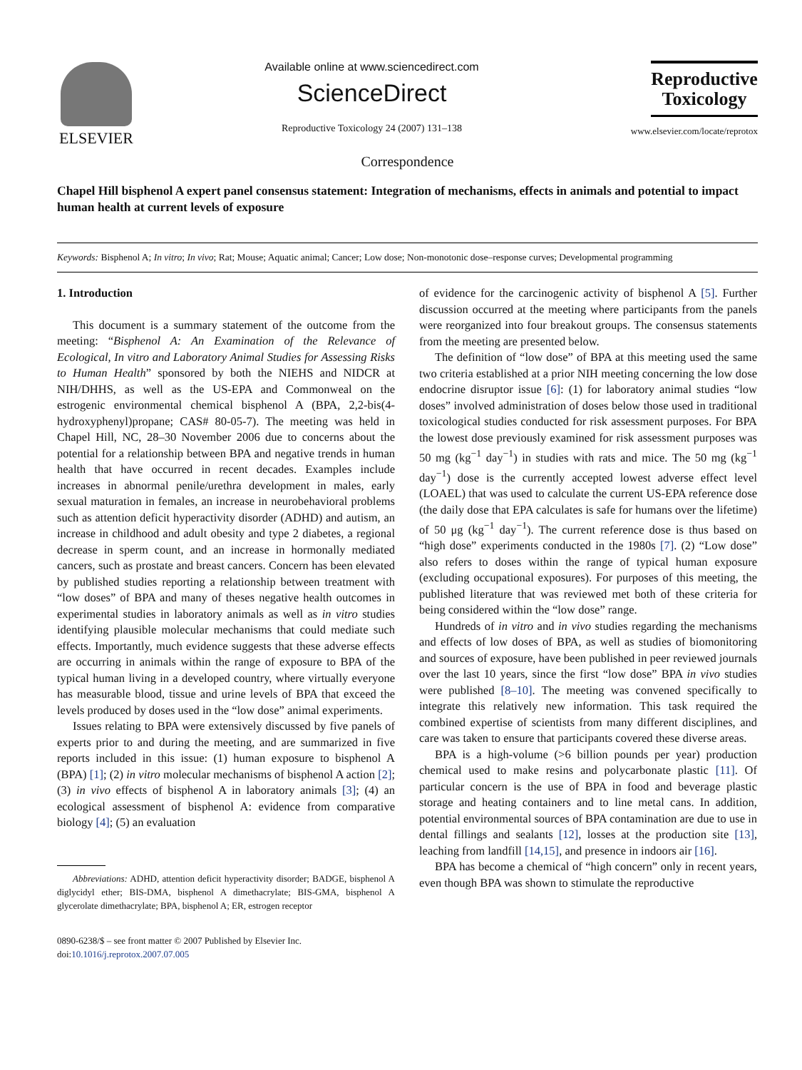ELSEVIER
Available online at www.sciencedirect.com
ScienceDirect
Reproductive Toxicology 24 (2007) 131–138
Reproductive
Toxicology
www.elsevier.com/locate/reprotox
Correspondence
Chapel Hill bisphenol A expert panel consensus statement: Integration of mechanisms, effects in animals and potential to impact human health at current levels of exposure
Keywords: Bisphenol A; In vitro; In vivo; Rat; Mouse; Aquatic animal; Cancer; Low dose; Non-monotonic dose–response curves; Developmental programming
1. Introduction
This document is a summary statement of the outcome from the meeting: “Bisphenol A: An Examination of the Relevance of Ecological, In vitro and Laboratory Animal Studies for Assessing Risks to Human Health” sponsored by both the NIEHS and NIDCR at NIH/DHHS, as well as the US-EPA and Commonweal on the estrogenic environmental chemical bisphenol A (BPA, 2,2-bis(4-hydroxyphenyl)propane; CAS# 80-05-7). The meeting was held in Chapel Hill, NC, 28–30 November 2006 due to concerns about the potential for a relationship between BPA and negative trends in human health that have occurred in recent decades. Examples include increases in abnormal penile/urethra development in males, early sexual maturation in females, an increase in neurobehavioral problems such as attention deficit hyperactivity disorder (ADHD) and autism, an increase in childhood and adult obesity and type 2 diabetes, a regional decrease in sperm count, and an increase in hormonally mediated cancers, such as prostate and breast cancers. Concern has been elevated by published studies reporting a relationship between treatment with “low doses” of BPA and many of theses negative health outcomes in experimental studies in laboratory animals as well as in vitro studies identifying plausible molecular mechanisms that could mediate such effects. Importantly, much evidence suggests that these adverse effects are occurring in animals within the range of exposure to BPA of the typical human living in a developed country, where virtually everyone has measurable blood, tissue and urine levels of BPA that exceed the levels produced by doses used in the “low dose” animal experiments.
Issues relating to BPA were extensively discussed by five panels of experts prior to and during the meeting, and are summarized in five reports included in this issue: (1) human exposure to bisphenol A (BPA) [1]; (2) in vitro molecular mechanisms of bisphenol A action [2]; (3) in vivo effects of bisphenol A in laboratory animals [3]; (4) an ecological assessment of bisphenol A: evidence from comparative biology [4]; (5) an evaluation
Abbreviations: ADHD, attention deficit hyperactivity disorder; BADGE, bisphenol A diglycidyl ether; BIS-DMA, bisphenol A dimethacrylate; BIS-GMA, bisphenol A glycerolate dimethacrylate; BPA, bisphenol A; ER, estrogen receptor
0890-6238/$ – see front matter © 2007 Published by Elsevier Inc.
doi:10.1016/j.reprotox.2007.07.005
of evidence for the carcinogenic activity of bisphenol A [5]. Further discussion occurred at the meeting where participants from the panels were reorganized into four breakout groups. The consensus statements from the meeting are presented below.
The definition of “low dose” of BPA at this meeting used the same two criteria established at a prior NIH meeting concerning the low dose endocrine disruptor issue [6]: (1) for laboratory animal studies “low doses” involved administration of doses below those used in traditional toxicological studies conducted for risk assessment purposes. For BPA the lowest dose previously examined for risk assessment purposes was 50 mg (kg<sup>−1</sup> day<sup>−1</sup>) in studies with rats and mice. The 50 mg (kg<sup>−1</sup> day<sup>−1</sup>) dose is the currently accepted lowest adverse effect level (LOAEL) that was used to calculate the current US-EPA reference dose (the daily dose that EPA calculates is safe for humans over the lifetime) of 50 μg (kg<sup>−1</sup> day<sup>−1</sup>). The current reference dose is thus based on “high dose” experiments conducted in the 1980s [7]. (2) “Low dose” also refers to doses within the range of typical human exposure (excluding occupational exposures). For purposes of this meeting, the published literature that was reviewed met both of these criteria for being considered within the “low dose” range.
Hundreds of in vitro and in vivo studies regarding the mechanisms and effects of low doses of BPA, as well as studies of biomonitoring and sources of exposure, have been published in peer reviewed journals over the last 10 years, since the first “low dose” BPA in vivo studies were published [8–10]. The meeting was convened specifically to integrate this relatively new information. This task required the combined expertise of scientists from many different disciplines, and care was taken to ensure that participants covered these diverse areas.
BPA is a high-volume (>6 billion pounds per year) production chemical used to make resins and polycarbonate plastic [11]. Of particular concern is the use of BPA in food and beverage plastic storage and heating containers and to line metal cans. In addition, potential environmental sources of BPA contamination are due to use in dental fillings and sealants [12], losses at the production site [13], leaching from landfill [14,15], and presence in indoors air [16].
BPA has become a chemical of “high concern” only in recent years, even though BPA was shown to stimulate the reproductive